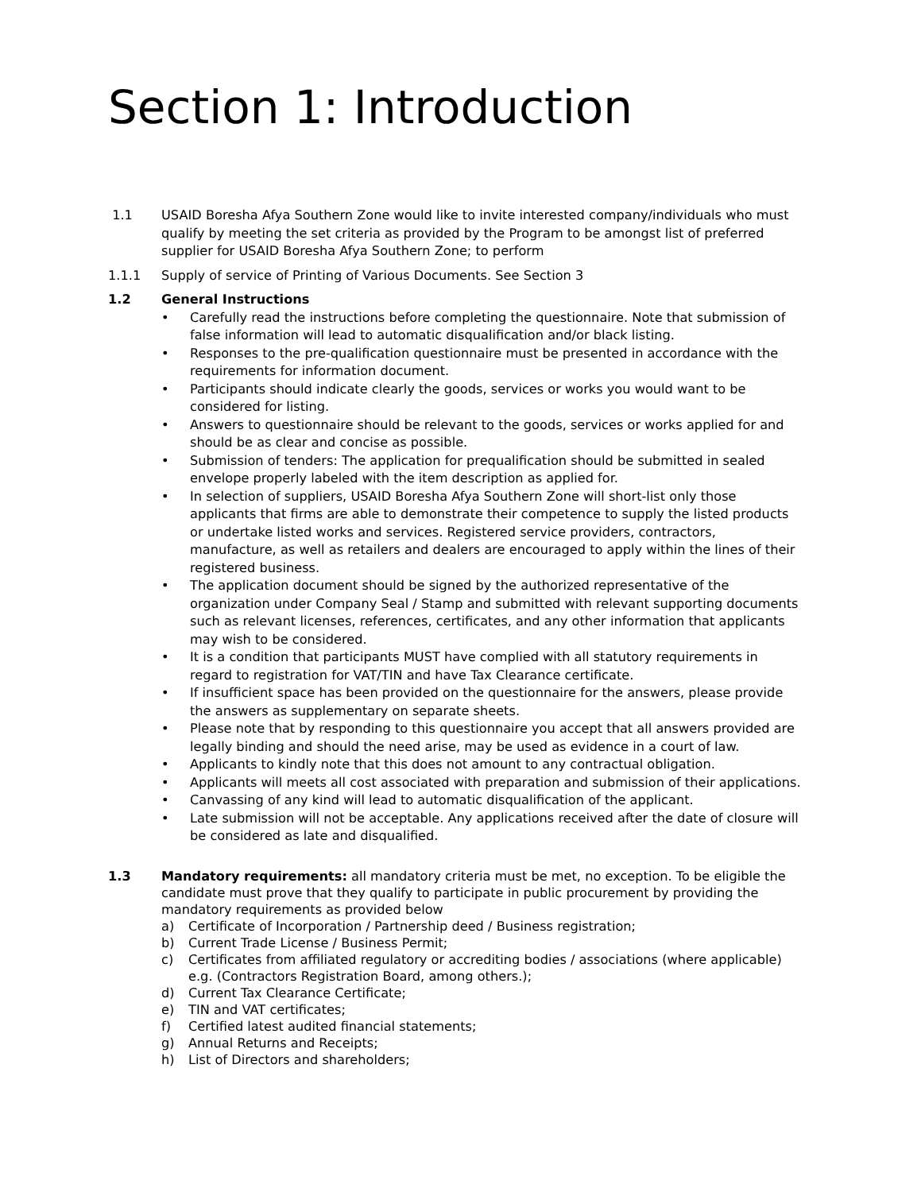Section 1: Introduction
1.1 USAID Boresha Afya Southern Zone would like to invite interested company/individuals who must qualify by meeting the set criteria as provided by the Program to be amongst list of preferred supplier for USAID Boresha Afya Southern Zone; to perform
1.1.1 Supply of service of Printing of Various Documents. See Section 3
1.2 General Instructions
• Carefully read the instructions before completing the questionnaire. Note that submission of false information will lead to automatic disqualification and/or black listing.
• Responses to the pre-qualification questionnaire must be presented in accordance with the requirements for information document.
• Participants should indicate clearly the goods, services or works you would want to be considered for listing.
• Answers to questionnaire should be relevant to the goods, services or works applied for and should be as clear and concise as possible.
• Submission of tenders: The application for prequalification should be submitted in sealed envelope properly labeled with the item description as applied for.
• In selection of suppliers, USAID Boresha Afya Southern Zone will short-list only those applicants that firms are able to demonstrate their competence to supply the listed products or undertake listed works and services. Registered service providers, contractors, manufacture, as well as retailers and dealers are encouraged to apply within the lines of their registered business.
• The application document should be signed by the authorized representative of the organization under Company Seal / Stamp and submitted with relevant supporting documents such as relevant licenses, references, certificates, and any other information that applicants may wish to be considered.
• It is a condition that participants MUST have complied with all statutory requirements in regard to registration for VAT/TIN and have Tax Clearance certificate.
• If insufficient space has been provided on the questionnaire for the answers, please provide the answers as supplementary on separate sheets.
• Please note that by responding to this questionnaire you accept that all answers provided are legally binding and should the need arise, may be used as evidence in a court of law.
• Applicants to kindly note that this does not amount to any contractual obligation.
• Applicants will meets all cost associated with preparation and submission of their applications.
• Canvassing of any kind will lead to automatic disqualification of the applicant.
• Late submission will not be acceptable. Any applications received after the date of closure will be considered as late and disqualified.
1.3 Mandatory requirements: all mandatory criteria must be met, no exception. To be eligible the candidate must prove that they qualify to participate in public procurement by providing the mandatory requirements as provided below
a) Certificate of Incorporation / Partnership deed / Business registration;
b) Current Trade License / Business Permit;
c) Certificates from affiliated regulatory or accrediting bodies / associations (where applicable) e.g. (Contractors Registration Board, among others.);
d) Current Tax Clearance Certificate;
e) TIN and VAT certificates;
f) Certified latest audited financial statements;
g) Annual Returns and Receipts;
h) List of Directors and shareholders;